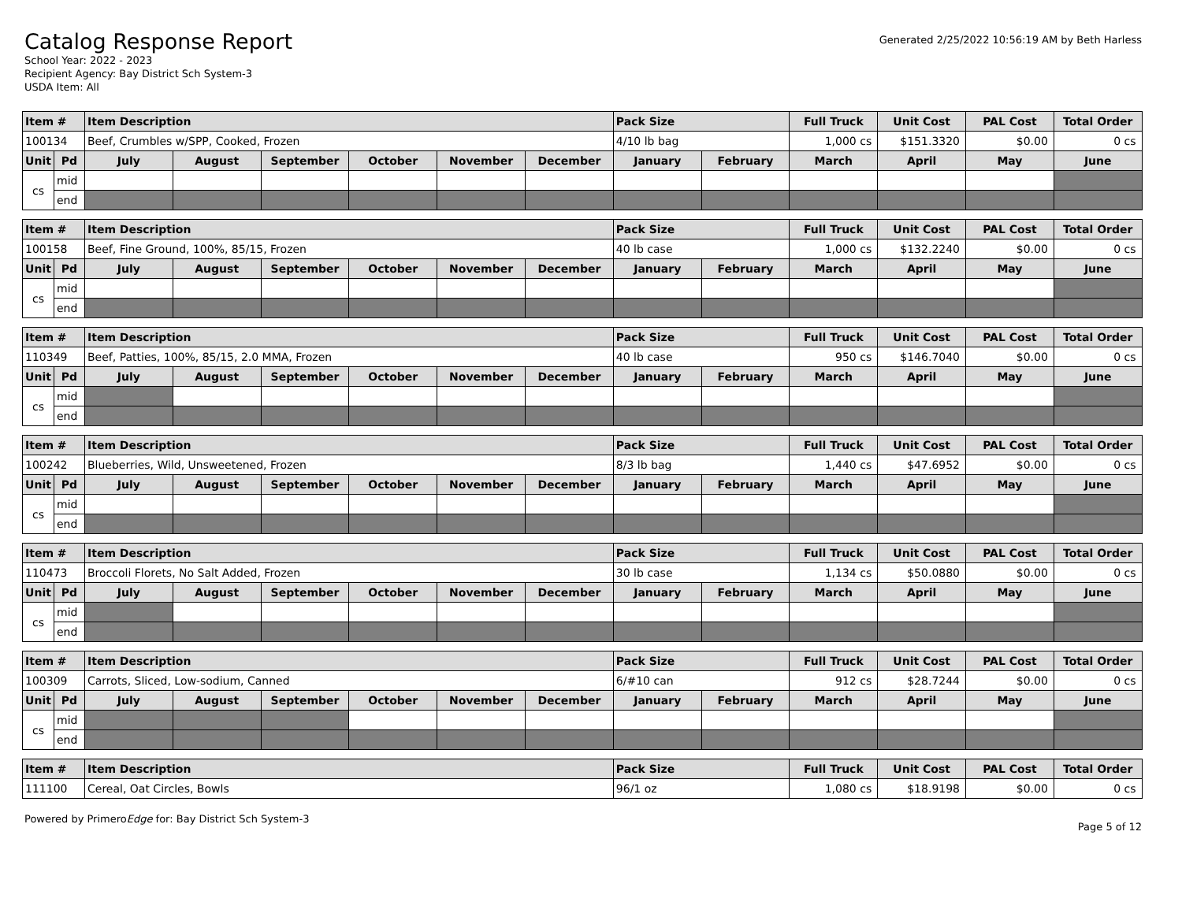Catalog Response Report
School Year: 2022 - 2023
Recipient Agency: Bay District Sch System-3
USDA Item: All
Generated 2/25/2022 10:56:19 AM by Beth Harless
| Item # | | Item Description | | | | | | Pack Size | | Full Truck | Unit Cost | PAL Cost | Total Order |
| --- | --- | --- | --- | --- | --- | --- | --- | --- | --- | --- | --- | --- | --- |
| 100134 | | Beef, Crumbles w/SPP, Cooked, Frozen | | | | | | 4/10 lb bag | | 1,000 cs | $151.3320 | $0.00 | 0 cs |
| Unit | Pd | July | August | September | October | November | December | January | February | March | April | May | June |
| cs | mid | | | | | | | | | | | | |
| | end | | | | | | | | | | | | |
| Item # | | Item Description | | | | | | Pack Size | | Full Truck | Unit Cost | PAL Cost | Total Order |
| --- | --- | --- | --- | --- | --- | --- | --- | --- | --- | --- | --- | --- | --- |
| 100158 | | Beef, Fine Ground, 100%, 85/15, Frozen | | | | | | 40 lb case | | 1,000 cs | $132.2240 | $0.00 | 0 cs |
| Unit | Pd | July | August | September | October | November | December | January | February | March | April | May | June |
| cs | mid | | | | | | | | | | | | |
| | end | | | | | | | | | | | | |
| Item # | | Item Description | | | | | | Pack Size | | Full Truck | Unit Cost | PAL Cost | Total Order |
| --- | --- | --- | --- | --- | --- | --- | --- | --- | --- | --- | --- | --- | --- |
| 110349 | | Beef, Patties, 100%, 85/15, 2.0 MMA, Frozen | | | | | | 40 lb case | | 950 cs | $146.7040 | $0.00 | 0 cs |
| Unit | Pd | July | August | September | October | November | December | January | February | March | April | May | June |
| cs | mid | | | | | | | | | | | | |
| | end | | | | | | | | | | | | |
| Item # | | Item Description | | | | | | Pack Size | | Full Truck | Unit Cost | PAL Cost | Total Order |
| --- | --- | --- | --- | --- | --- | --- | --- | --- | --- | --- | --- | --- | --- |
| 100242 | | Blueberries, Wild, Unsweetened, Frozen | | | | | | 8/3 lb bag | | 1,440 cs | $47.6952 | $0.00 | 0 cs |
| Unit | Pd | July | August | September | October | November | December | January | February | March | April | May | June |
| cs | mid | | | | | | | | | | | | |
| | end | | | | | | | | | | | | |
| Item # | | Item Description | | | | | | Pack Size | | Full Truck | Unit Cost | PAL Cost | Total Order |
| --- | --- | --- | --- | --- | --- | --- | --- | --- | --- | --- | --- | --- | --- |
| 110473 | | Broccoli Florets, No Salt Added, Frozen | | | | | | 30 lb case | | 1,134 cs | $50.0880 | $0.00 | 0 cs |
| Unit | Pd | July | August | September | October | November | December | January | February | March | April | May | June |
| cs | mid | | | | | | | | | | | | |
| | end | | | | | | | | | | | | |
| Item # | | Item Description | | | | | | Pack Size | | Full Truck | Unit Cost | PAL Cost | Total Order |
| --- | --- | --- | --- | --- | --- | --- | --- | --- | --- | --- | --- | --- | --- |
| 100309 | | Carrots, Sliced, Low-sodium, Canned | | | | | | 6/#10 can | | 912 cs | $28.7244 | $0.00 | 0 cs |
| Unit | Pd | July | August | September | October | November | December | January | February | March | April | May | June |
| cs | mid | | | | | | | | | | | | |
| | end | | | | | | | | | | | | |
| Item # | Item Description | Pack Size | Full Truck | Unit Cost | PAL Cost | Total Order |
| --- | --- | --- | --- | --- | --- | --- |
| 111100 | Cereal, Oat Circles, Bowls | 96/1 oz | 1,080 cs | $18.9198 | $0.00 | 0 cs |
Powered by PrimeroEdge for: Bay District Sch System-3
Page 5 of 12